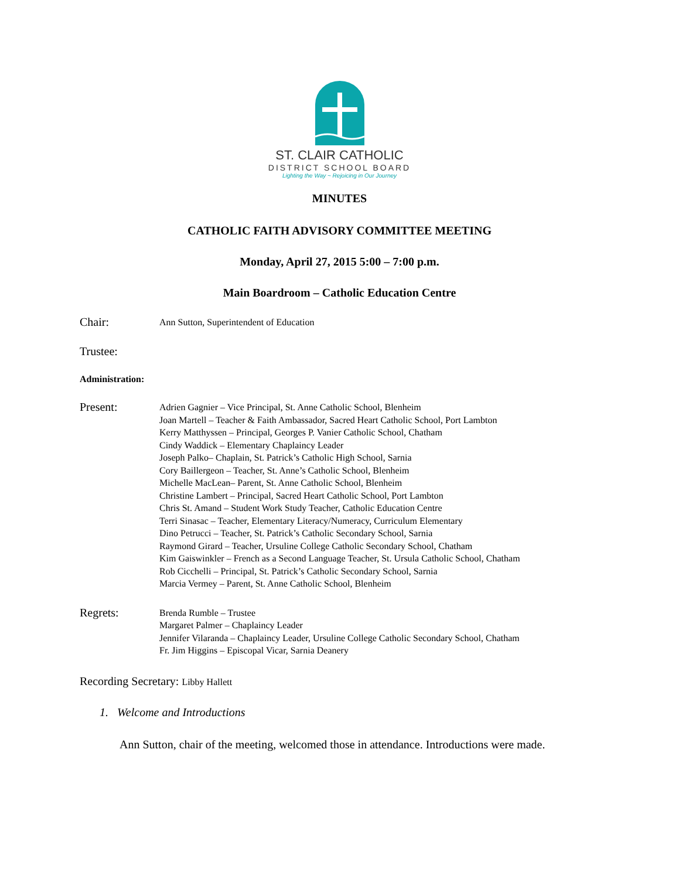ST. CLAIR CATHOLIC
DISTRICT SCHOOL BOARD
Lighting the Way ~ Rejoicing in Our Journey
MINUTES
CATHOLIC FAITH ADVISORY COMMITTEE MEETING
Monday, April 27, 2015 5:00 – 7:00 p.m.
Main Boardroom – Catholic Education Centre
Chair: Ann Sutton, Superintendent of Education
Trustee:
Administration:
Present: Adrien Gagnier – Vice Principal, St. Anne Catholic School, Blenheim
Joan Martell – Teacher & Faith Ambassador, Sacred Heart Catholic School, Port Lambton
Kerry Matthyssen – Principal, Georges P. Vanier Catholic School, Chatham
Cindy Waddick – Elementary Chaplaincy Leader
Joseph Palko– Chaplain, St. Patrick’s Catholic High School, Sarnia
Cory Baillergeon – Teacher, St. Anne’s Catholic School, Blenheim
Michelle MacLean– Parent, St. Anne Catholic School, Blenheim
Christine Lambert – Principal, Sacred Heart Catholic School, Port Lambton
Chris St. Amand – Student Work Study Teacher, Catholic Education Centre
Terri Sinasac – Teacher, Elementary Literacy/Numeracy, Curriculum Elementary
Dino Petrucci – Teacher, St. Patrick’s Catholic Secondary School, Sarnia
Raymond Girard – Teacher, Ursuline College Catholic Secondary School, Chatham
Kim Gaiswinkler – French as a Second Language Teacher, St. Ursula Catholic School, Chatham
Rob Cicchelli – Principal, St. Patrick’s Catholic Secondary School, Sarnia
Marcia Vermey – Parent, St. Anne Catholic School, Blenheim
Regrets: Brenda Rumble – Trustee
Margaret Palmer – Chaplaincy Leader
Jennifer Vilaranda – Chaplaincy Leader, Ursuline College Catholic Secondary School, Chatham
Fr. Jim Higgins – Episcopal Vicar, Sarnia Deanery
Recording Secretary: Libby Hallett
1. Welcome and Introductions
Ann Sutton, chair of the meeting, welcomed those in attendance. Introductions were made.